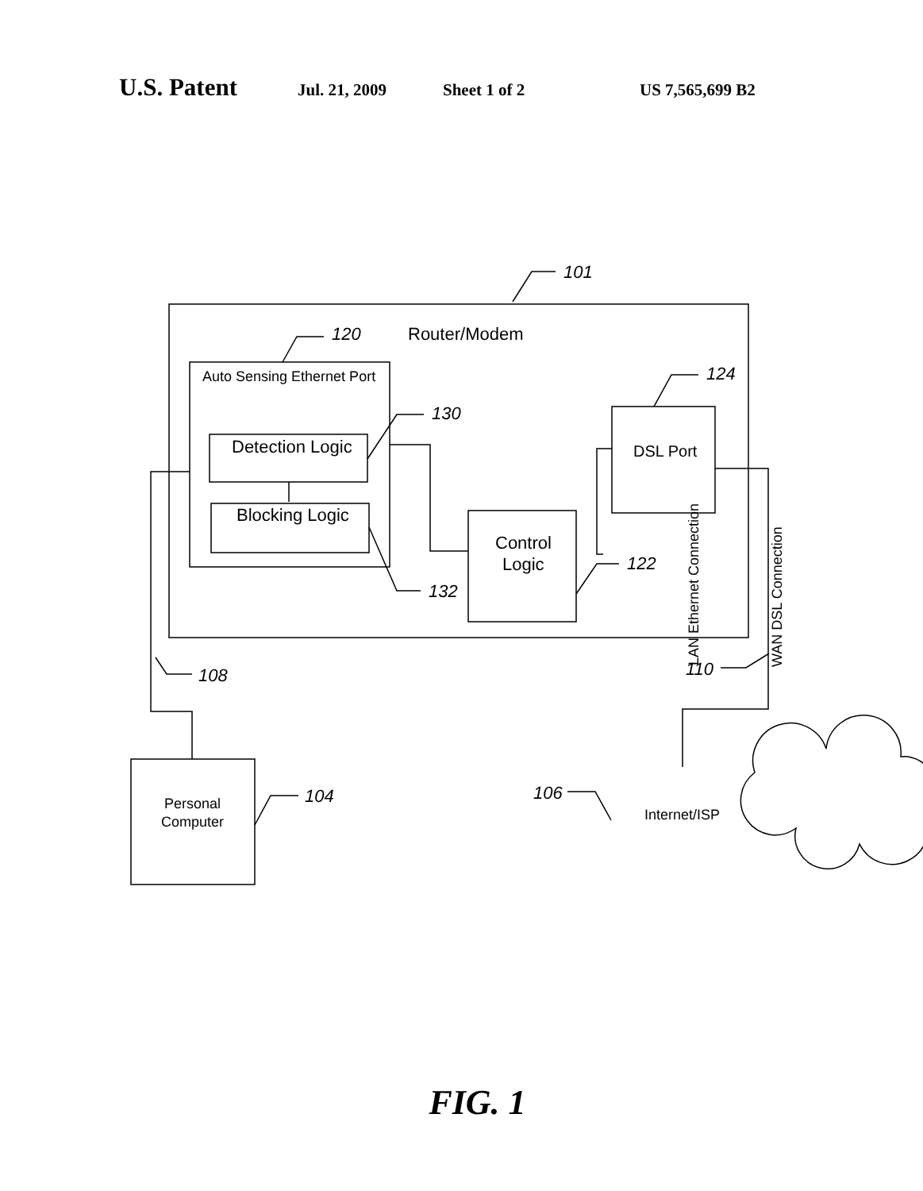U.S. Patent Jul. 21, 2009 Sheet 1 of 2 US 7,565,699 B2
101
Router/Modem
120
Auto Sensing Ethernet Port
Detection Logic
Blocking Logic
130
132
Control
Logic
122
124
DSL Port
LAN Ethernet Connection
108
110
Personal
Computer
104
106
Internet/ISP
WAN DSL Connection
FIG. 1